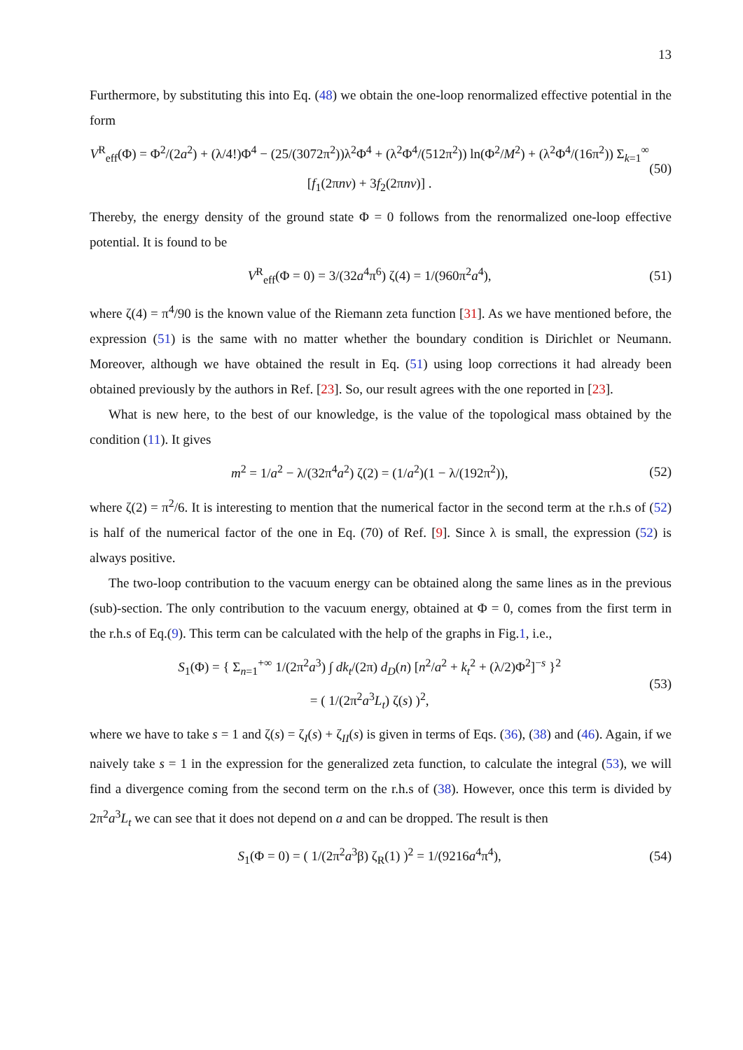13
Furthermore, by substituting this into Eq. (48) we obtain the one-loop renormalized effective potential in the form
V<sup>R</sup><sub>eff</sub>(Φ) = Φ<sup>2</sup>/(2a<sup>2</sup>) + (λ/4!)Φ<sup>4</sup> − (25/(3072π<sup>2</sup>))λ<sup>2</sup>Φ<sup>4</sup> + (λ<sup>2</sup>Φ<sup>4</sup>/(512π<sup>2</sup>)) ln(Φ<sup>2</sup>/M<sup>2</sup>) + (λ<sup>2</sup>Φ<sup>4</sup>/(16π<sup>2</sup>)) Σ<sub>k=1</sub><sup>∞</sup> [f<sub>1</sub>(2πnν) + 3f<sub>2</sub>(2πnν)] . (50)
Thereby, the energy density of the ground state Φ = 0 follows from the renormalized one-loop effective potential. It is found to be
V<sup>R</sup><sub>eff</sub>(Φ = 0) = 3/(32a<sup>4</sup>π<sup>6</sup>) ζ(4) = 1/(960π<sup>2</sup>a<sup>4</sup>), (51)
where ζ(4) = π<sup>4</sup>/90 is the known value of the Riemann zeta function [31]. As we have mentioned before, the expression (51) is the same with no matter whether the boundary condition is Dirichlet or Neumann. Moreover, although we have obtained the result in Eq. (51) using loop corrections it had already been obtained previously by the authors in Ref. [23]. So, our result agrees with the one reported in [23].
What is new here, to the best of our knowledge, is the value of the topological mass obtained by the condition (11). It gives
m<sup>2</sup> = 1/a<sup>2</sup> − λ/(32π<sup>4</sup>a<sup>2</sup>) ζ(2) = (1/a<sup>2</sup>)(1 − λ/(192π<sup>2</sup>)), (52)
where ζ(2) = π<sup>2</sup>/6. It is interesting to mention that the numerical factor in the second term at the r.h.s of (52) is half of the numerical factor of the one in Eq. (70) of Ref. [9]. Since λ is small, the expression (52) is always positive.
The two-loop contribution to the vacuum energy can be obtained along the same lines as in the previous (sub)-section. The only contribution to the vacuum energy, obtained at Φ = 0, comes from the first term in the r.h.s of Eq.(9). This term can be calculated with the help of the graphs in Fig.1, i.e.,
S<sub>1</sub>(Φ) = { Σ<sub>n=1</sub><sup>+∞</sup> 1/(2π<sup>2</sup>a<sup>3</sup>) ∫ dk<sub>t</sub>/(2π) d<sub>D</sub>(n) [n<sup>2</sup>/a<sup>2</sup> + k<sub>t</sub><sup>2</sup> + (λ/2)Φ<sup>2</sup>]<sup>−s</sup> }<sup>2</sup>
= ( 1/(2π<sup>2</sup>a<sup>3</sup>L<sub>t</sub>) ζ(s) )<sup>2</sup>, (53)
where we have to take s = 1 and ζ(s) = ζ<sub>I</sub>(s) + ζ<sub>II</sub>(s) is given in terms of Eqs. (36), (38) and (46). Again, if we naively take s = 1 in the expression for the generalized zeta function, to calculate the integral (53), we will find a divergence coming from the second term on the r.h.s of (38). However, once this term is divided by 2π<sup>2</sup>a<sup>3</sup>L<sub>t</sub> we can see that it does not depend on a and can be dropped. The result is then
S<sub>1</sub>(Φ = 0) = ( 1/(2π<sup>2</sup>a<sup>3</sup>β) ζ<sub>R</sub>(1) )<sup>2</sup> = 1/(9216a<sup>4</sup>π<sup>4</sup>), (54)